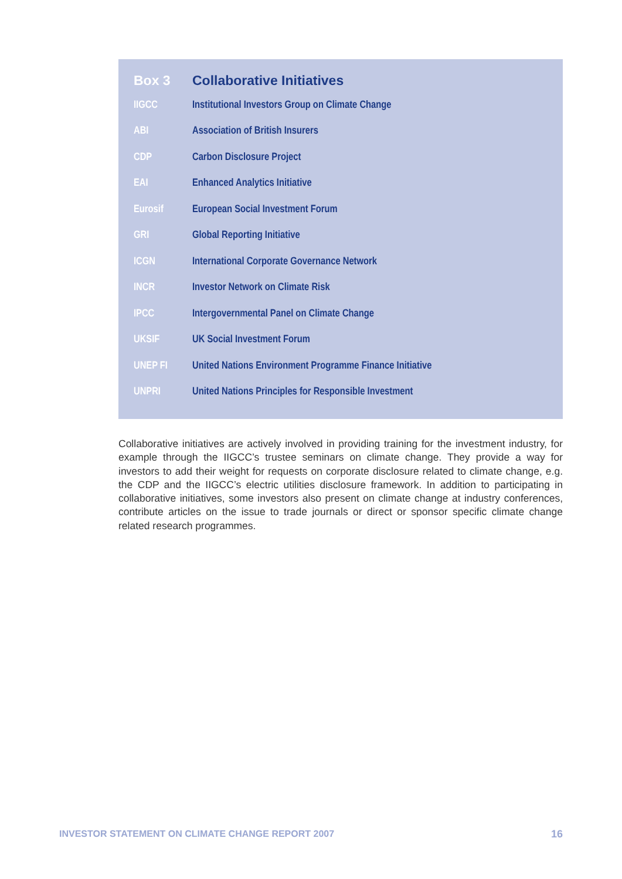| Box 3 | Collaborative Initiatives |
| --- | --- |
| IIGCC | Institutional Investors Group on Climate Change |
| ABI | Association of British Insurers |
| CDP | Carbon Disclosure Project |
| EAI | Enhanced Analytics Initiative |
| Eurosif | European Social Investment Forum |
| GRI | Global Reporting Initiative |
| ICGN | International Corporate Governance Network |
| INCR | Investor Network on Climate Risk |
| IPCC | Intergovernmental Panel on Climate Change |
| UKSIF | UK Social Investment Forum |
| UNEP FI | United Nations Environment Programme Finance Initiative |
| UNPRI | United Nations Principles for Responsible Investment |
Collaborative initiatives are actively involved in providing training for the investment industry, for example through the IIGCC’s trustee seminars on climate change. They provide a way for investors to add their weight for requests on corporate disclosure related to climate change, e.g. the CDP and the IIGCC’s electric utilities disclosure framework. In addition to participating in collaborative initiatives, some investors also present on climate change at industry conferences, contribute articles on the issue to trade journals or direct or sponsor specific climate change related research programmes.
INVESTOR STATEMENT ON CLIMATE CHANGE REPORT 2007
16